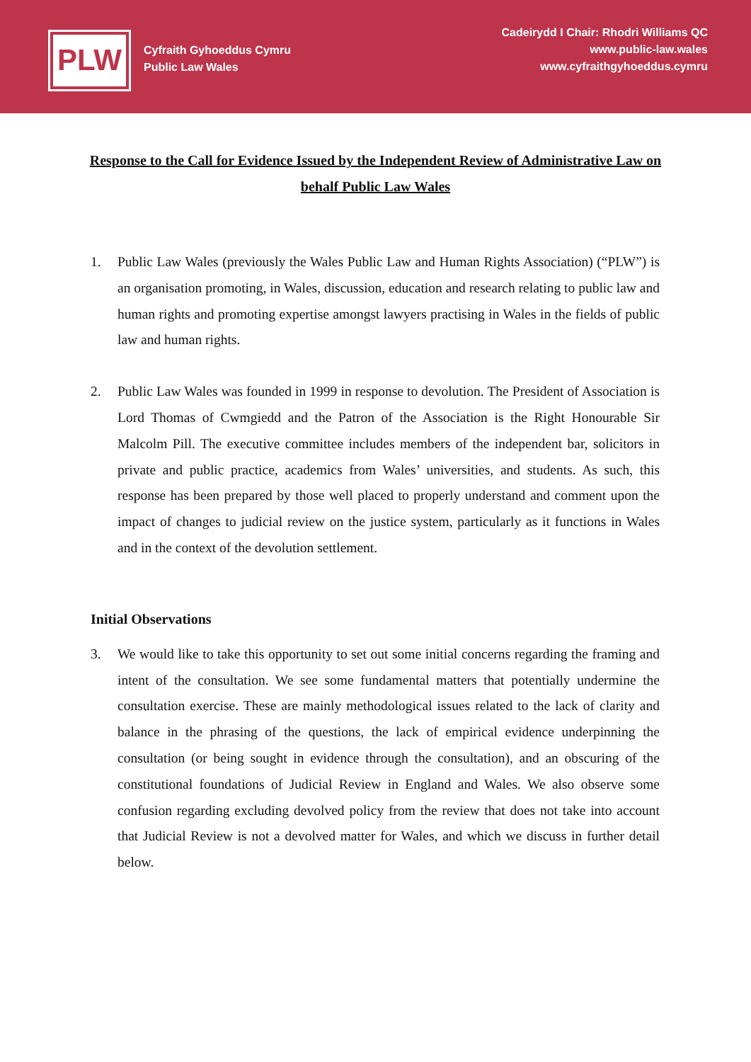PLW
Cyfraith Gyhoeddus Cymru
Public Law Wales
Cadeirydd I Chair: Rhodri Williams QC
www.public-law.wales
www.cyfraithgyhoeddus.cymru
Response to the Call for Evidence Issued by the Independent Review of Administrative Law on behalf Public Law Wales
1. Public Law Wales (previously the Wales Public Law and Human Rights Association) (“PLW”) is an organisation promoting, in Wales, discussion, education and research relating to public law and human rights and promoting expertise amongst lawyers practising in Wales in the fields of public law and human rights.
2. Public Law Wales was founded in 1999 in response to devolution. The President of Association is Lord Thomas of Cwmgiedd and the Patron of the Association is the Right Honourable Sir Malcolm Pill. The executive committee includes members of the independent bar, solicitors in private and public practice, academics from Wales’ universities, and students. As such, this response has been prepared by those well placed to properly understand and comment upon the impact of changes to judicial review on the justice system, particularly as it functions in Wales and in the context of the devolution settlement.
Initial Observations
3. We would like to take this opportunity to set out some initial concerns regarding the framing and intent of the consultation. We see some fundamental matters that potentially undermine the consultation exercise. These are mainly methodological issues related to the lack of clarity and balance in the phrasing of the questions, the lack of empirical evidence underpinning the consultation (or being sought in evidence through the consultation), and an obscuring of the constitutional foundations of Judicial Review in England and Wales. We also observe some confusion regarding excluding devolved policy from the review that does not take into account that Judicial Review is not a devolved matter for Wales, and which we discuss in further detail below.